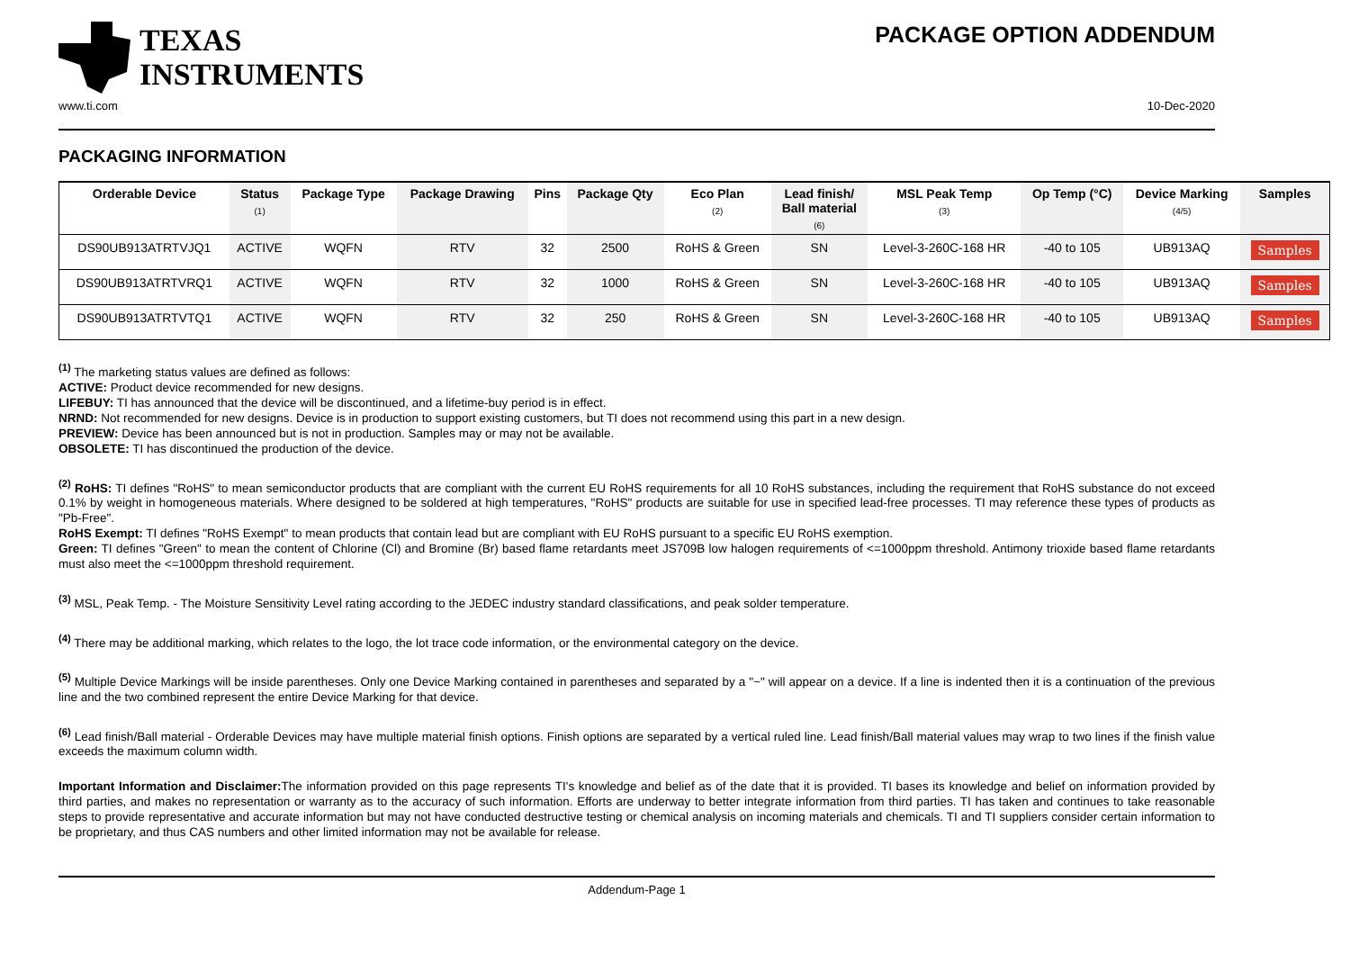TEXAS
INSTRUMENTS
PACKAGE OPTION ADDENDUM
www.ti.com 10-Dec-2020
PACKAGING INFORMATION
| Orderable Device | Status (1) | Package Type | Package Drawing | Pins | Package Qty | Eco Plan (2) | Lead finish/ Ball material (6) | MSL Peak Temp (3) | Op Temp (°C) | Device Marking (4/5) | Samples |
| --- | --- | --- | --- | --- | --- | --- | --- | --- | --- | --- | --- |
| DS90UB913ATRTVJQ1 | ACTIVE | WQFN | RTV | 32 | 2500 | RoHS & Green | SN | Level-3-260C-168 HR | -40 to 105 | UB913AQ | Samples |
| DS90UB913ATRTVRQ1 | ACTIVE | WQFN | RTV | 32 | 1000 | RoHS & Green | SN | Level-3-260C-168 HR | -40 to 105 | UB913AQ | Samples |
| DS90UB913ATRTVTQ1 | ACTIVE | WQFN | RTV | 32 | 250 | RoHS & Green | SN | Level-3-260C-168 HR | -40 to 105 | UB913AQ | Samples |
<sup>(1)</sup> The marketing status values are defined as follows:
ACTIVE: Product device recommended for new designs.
LIFEBUY: TI has announced that the device will be discontinued, and a lifetime-buy period is in effect.
NRND: Not recommended for new designs. Device is in production to support existing customers, but TI does not recommend using this part in a new design.
PREVIEW: Device has been announced but is not in production. Samples may or may not be available.
OBSOLETE: TI has discontinued the production of the device.
<sup>(2)</sup> RoHS: TI defines "RoHS" to mean semiconductor products that are compliant with the current EU RoHS requirements for all 10 RoHS substances, including the requirement that RoHS substance do not exceed 0.1% by weight in homogeneous materials. Where designed to be soldered at high temperatures, "RoHS" products are suitable for use in specified lead-free processes. TI may reference these types of products as "Pb-Free".
RoHS Exempt: TI defines "RoHS Exempt" to mean products that contain lead but are compliant with EU RoHS pursuant to a specific EU RoHS exemption.
Green: TI defines "Green" to mean the content of Chlorine (Cl) and Bromine (Br) based flame retardants meet JS709B low halogen requirements of <=1000ppm threshold. Antimony trioxide based flame retardants must also meet the <=1000ppm threshold requirement.
<sup>(3)</sup> MSL, Peak Temp. - The Moisture Sensitivity Level rating according to the JEDEC industry standard classifications, and peak solder temperature.
<sup>(4)</sup> There may be additional marking, which relates to the logo, the lot trace code information, or the environmental category on the device.
<sup>(5)</sup> Multiple Device Markings will be inside parentheses. Only one Device Marking contained in parentheses and separated by a "~" will appear on a device. If a line is indented then it is a continuation of the previous line and the two combined represent the entire Device Marking for that device.
<sup>(6)</sup> Lead finish/Ball material - Orderable Devices may have multiple material finish options. Finish options are separated by a vertical ruled line. Lead finish/Ball material values may wrap to two lines if the finish value exceeds the maximum column width.
Important Information and Disclaimer: The information provided on this page represents TI's knowledge and belief as of the date that it is provided. TI bases its knowledge and belief on information provided by third parties, and makes no representation or warranty as to the accuracy of such information. Efforts are underway to better integrate information from third parties. TI has taken and continues to take reasonable steps to provide representative and accurate information but may not have conducted destructive testing or chemical analysis on incoming materials and chemicals. TI and TI suppliers consider certain information to be proprietary, and thus CAS numbers and other limited information may not be available for release.
Addendum-Page 1